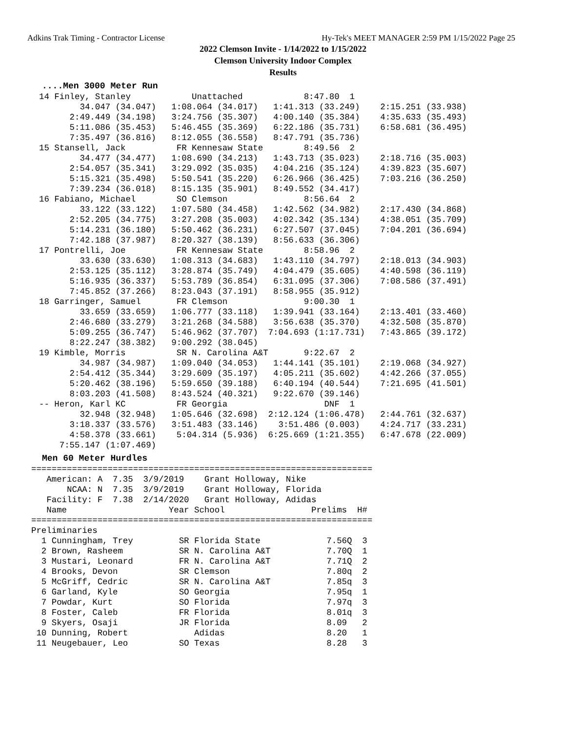Adkins Trak Timing - Contractor License Hy-Tek's MEET MANAGER 2:59 PM 1/15/2022 Page 25
2022 Clemson Invite - 1/14/2022 to 1/15/2022
Clemson University Indoor Complex
Results
....Men 3000 Meter Run
14 Finley, Stanley            Unattached            8:47.80  1
        34.047 (34.047)   1:08.064 (34.017)   1:41.313 (33.249)    2:15.251 (33.938)
      2:49.449 (34.198)   3:24.756 (35.307)   4:00.140 (35.384)    4:35.633 (35.493)
      5:11.086 (35.453)   5:46.455 (35.369)   6:22.186 (35.731)    6:58.681 (36.495)
      7:35.497 (36.816)   8:12.055 (36.558)   8:47.791 (35.736)
15 Stansell, Jack          FR Kennesaw State        8:49.56  2
        34.477 (34.477)   1:08.690 (34.213)   1:43.713 (35.023)    2:18.716 (35.003)
      2:54.057 (35.341)   3:29.092 (35.035)   4:04.216 (35.124)    4:39.823 (35.607)
      5:15.321 (35.498)   5:50.541 (35.220)   6:26.966 (36.425)    7:03.216 (36.250)
      7:39.234 (36.018)   8:15.135 (35.901)   8:49.552 (34.417)
16 Fabiano, Michael        SO Clemson               8:56.64  2
        33.122 (33.122)   1:07.580 (34.458)   1:42.562 (34.982)    2:17.430 (34.868)
      2:52.205 (34.775)   3:27.208 (35.003)   4:02.342 (35.134)    4:38.051 (35.709)
      5:14.231 (36.180)   5:50.462 (36.231)   6:27.507 (37.045)    7:04.201 (36.694)
      7:42.188 (37.987)   8:20.327 (38.139)   8:56.633 (36.306)
17 Pontrelli, Joe          FR Kennesaw State        8:58.96  2
        33.630 (33.630)   1:08.313 (34.683)   1:43.110 (34.797)    2:18.013 (34.903)
      2:53.125 (35.112)   3:28.874 (35.749)   4:04.479 (35.605)    4:40.598 (36.119)
      5:16.935 (36.337)   5:53.789 (36.854)   6:31.095 (37.306)    7:08.586 (37.491)
      7:45.852 (37.266)   8:23.043 (37.191)   8:58.955 (35.912)
18 Garringer, Samuel       FR Clemson               9:00.30  1
        33.659 (33.659)   1:06.777 (33.118)   1:39.941 (33.164)    2:13.401 (33.460)
      2:46.680 (33.279)   3:21.268 (34.588)   3:56.638 (35.370)    4:32.508 (35.870)
      5:09.255 (36.747)   5:46.962 (37.707)  7:04.693 (1:17.731)   7:43.865 (39.172)
      8:22.247 (38.382)   9:00.292 (38.045)
19 Kimble, Morris          SR N. Carolina A&T       9:22.67  2
        34.987 (34.987)   1:09.040 (34.053)   1:44.141 (35.101)    2:19.068 (34.927)
      2:54.412 (35.344)   3:29.609 (35.197)   4:05.211 (35.602)    4:42.266 (37.055)
      5:20.462 (38.196)   5:59.650 (39.188)   6:40.194 (40.544)    7:21.695 (41.501)
      8:03.203 (41.508)   8:43.524 (40.321)   9:22.670 (39.146)
-- Heron, Karl KC          FR Georgia                   DNF  1
        32.948 (32.948)   1:05.646 (32.698)  2:12.124 (1:06.478)   2:44.761 (32.637)
      3:18.337 (33.576)   3:51.483 (33.146)    3:51.486 (0.003)    4:24.717 (33.231)
      4:58.378 (33.661)    5:04.314 (5.936)  6:25.669 (1:21.355)   6:47.678 (22.009)
    7:55.147 (1:07.469)
Men 60 Meter Hurdles
===================================================================
   American: A  7.35  3/9/2019    Grant Holloway, Nike
       NCAA: N  7.35  3/9/2019    Grant Holloway, Florida
   Facility: F  7.38  2/14/2020   Grant Holloway, Adidas
   Name                    Year School                 Prelims  H#
===================================================================
Preliminaries
  1 Cunningham, Trey         SR Florida State             7.56Q  3
  2 Brown, Rasheem           SR N. Carolina A&T           7.70Q  1
  3 Mustari, Leonard         FR N. Carolina A&T           7.71Q  2
  4 Brooks, Devon            SR Clemson                   7.80q  2
  5 McGriff, Cedric          SR N. Carolina A&T           7.85q  3
  6 Garland, Kyle            SO Georgia                   7.95q  1
  7 Powdar, Kurt             SO Florida                   7.97q  3
  8 Foster, Caleb            FR Florida                   8.01q  3
  9 Skyers, Osaji            JR Florida                   8.09   2
 10 Dunning, Robert             Adidas                    8.20   1
 11 Neugebauer, Leo          SO Texas                     8.28   3